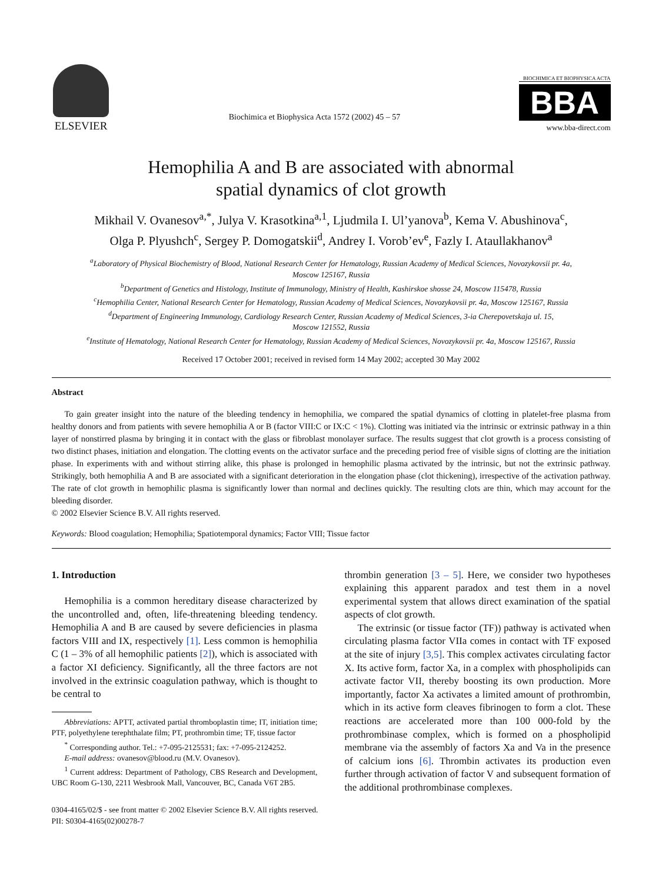ELSEVIER
Biochimica et Biophysica Acta 1572 (2002) 45 – 57
BIOCHIMICA ET BIOPHYSICA ACTA
BBA
www.bba-direct.com
Hemophilia A and B are associated with abnormal
spatial dynamics of clot growth
Mikhail V. Ovanesov<sup>a,*</sup>, Julya V. Krasotkina<sup>a,1</sup>, Ljudmila I. Ul’yanova<sup>b</sup>, Kema V. Abushinova<sup>c</sup>,
Olga P. Plyushch<sup>c</sup>, Sergey P. Domogatskii<sup>d</sup>, Andrey I. Vorob’ev<sup>e</sup>, Fazly I. Ataullakhanov<sup>a</sup>
<sup>a</sup> Laboratory of Physical Biochemistry of Blood, National Research Center for Hematology, Russian Academy of Medical Sciences, Novozykovsii pr. 4a,
Moscow 125167, Russia
<sup>b</sup> Department of Genetics and Histology, Institute of Immunology, Ministry of Health, Kashirskoe shosse 24, Moscow 115478, Russia
<sup>c</sup> Hemophilia Center, National Research Center for Hematology, Russian Academy of Medical Sciences, Novozykovsii pr. 4a, Moscow 125167, Russia
<sup>d</sup> Department of Engineering Immunology, Cardiology Research Center, Russian Academy of Medical Sciences, 3-ia Cherepovetskaja ul. 15,
Moscow 121552, Russia
<sup>e</sup> Institute of Hematology, National Research Center for Hematology, Russian Academy of Medical Sciences, Novozykovsii pr. 4a, Moscow 125167, Russia
Received 17 October 2001; received in revised form 14 May 2002; accepted 30 May 2002
Abstract
To gain greater insight into the nature of the bleeding tendency in hemophilia, we compared the spatial dynamics of clotting in platelet-free plasma from healthy donors and from patients with severe hemophilia A or B (factor VIII:C or IX:C < 1%). Clotting was initiated via the intrinsic or extrinsic pathway in a thin layer of nonstirred plasma by bringing it in contact with the glass or fibroblast monolayer surface. The results suggest that clot growth is a process consisting of two distinct phases, initiation and elongation. The clotting events on the activator surface and the preceding period free of visible signs of clotting are the initiation phase. In experiments with and without stirring alike, this phase is prolonged in hemophilic plasma activated by the intrinsic, but not the extrinsic pathway. Strikingly, both hemophilia A and B are associated with a significant deterioration in the elongation phase (clot thickening), irrespective of the activation pathway. The rate of clot growth in hemophilic plasma is significantly lower than normal and declines quickly. The resulting clots are thin, which may account for the bleeding disorder.
© 2002 Elsevier Science B.V. All rights reserved.
Keywords: Blood coagulation; Hemophilia; Spatiotemporal dynamics; Factor VIII; Tissue factor
1. Introduction
Hemophilia is a common hereditary disease characterized by the uncontrolled and, often, life-threatening bleeding tendency. Hemophilia A and B are caused by severe deficiencies in plasma factors VIII and IX, respectively [1]. Less common is hemophilia C (1 – 3% of all hemophilic patients [2]), which is associated with a factor XI deficiency. Significantly, all the three factors are not involved in the extrinsic coagulation pathway, which is thought to be central to
Abbreviations: APTT, activated partial thromboplastin time; IT, initiation time; PTF, polyethylene terephthalate film; PT, prothrombin time; TF, tissue factor
<sup>*</sup> Corresponding author. Tel.: +7-095-2125531; fax: +7-095-2124252.
E-mail address: ovanesov@blood.ru (M.V. Ovanesov).
<sup>1</sup> Current address: Department of Pathology, CBS Research and Development, UBC Room G-130, 2211 Wesbrook Mall, Vancouver, BC, Canada V6T 2B5.
thrombin generation [3 – 5]. Here, we consider two hypotheses explaining this apparent paradox and test them in a novel experimental system that allows direct examination of the spatial aspects of clot growth.
The extrinsic (or tissue factor (TF)) pathway is activated when circulating plasma factor VIIa comes in contact with TF exposed at the site of injury [3,5]. This complex activates circulating factor X. Its active form, factor Xa, in a complex with phospholipids can activate factor VII, thereby boosting its own production. More importantly, factor Xa activates a limited amount of prothrombin, which in its active form cleaves fibrinogen to form a clot. These reactions are accelerated more than 100 000-fold by the prothrombinase complex, which is formed on a phospholipid membrane via the assembly of factors Xa and Va in the presence of calcium ions [6]. Thrombin activates its production even further through activation of factor V and subsequent formation of the additional prothrombinase complexes.
0304-4165/02/$ - see front matter © 2002 Elsevier Science B.V. All rights reserved.
PII: S0304-4165(02)00278-7